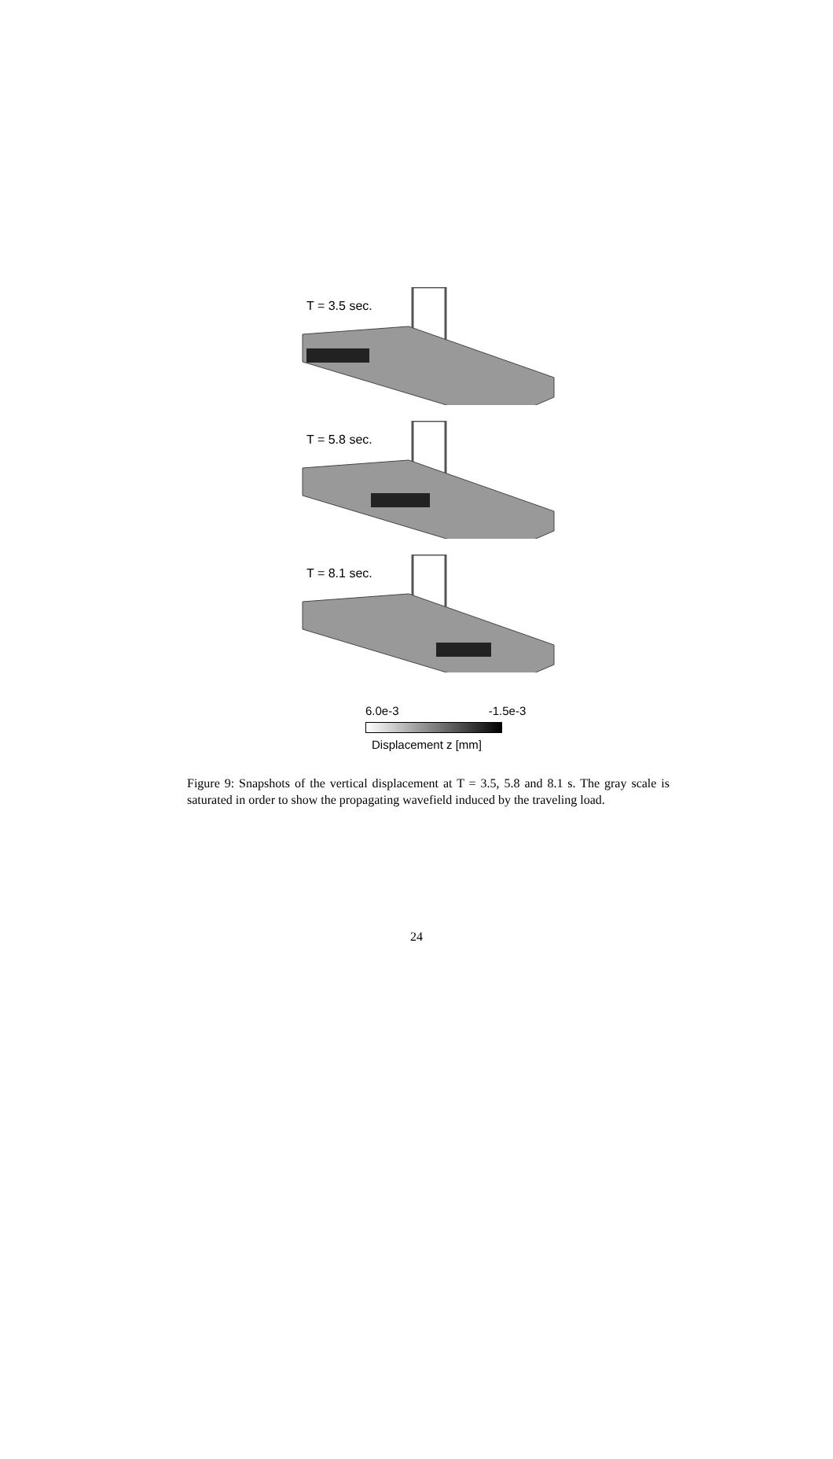T = 3.5 sec.
T = 5.8 sec.
T = 8.1 sec.
6.0e-3 -1.5e-3
Displacement z [mm]
Figure 9: Snapshots of the vertical displacement at T = 3.5, 5.8 and 8.1 s. The gray scale is saturated in order to show the propagating wavefield induced by the traveling load.
24